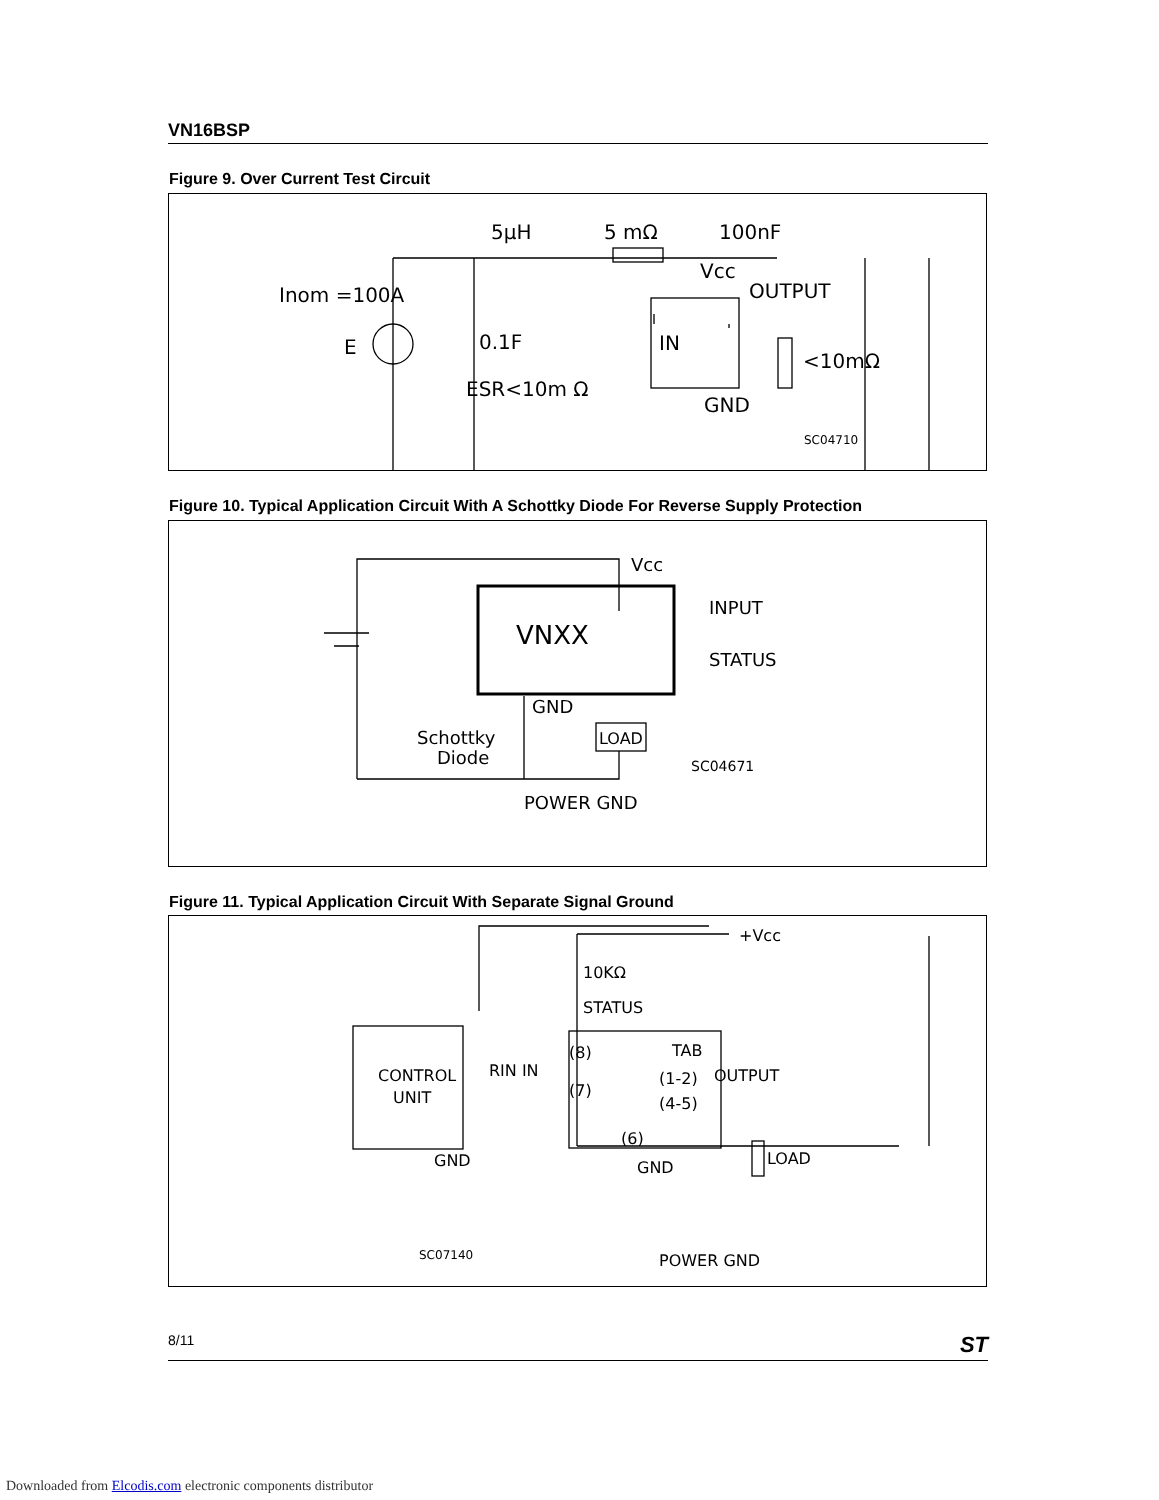VN16BSP
Figure 9. Over Current Test Circuit
5μH
5 mΩ
100nF
Inom =100A
E
0.1F
ESR<10m Ω
IN
Vcc
OUTPUT
<10mΩ
GND
SC04710
Figure 10. Typical Application Circuit With A Schottky Diode For Reverse Supply Protection
Vcc
INPUT
STATUS
VNXX
GND
Schottky
Diode
LOAD
SC04671
POWER GND
Figure 11. Typical Application Circuit With Separate Signal Ground
+Vcc
10KΩ
STATUS
CONTROL
UNIT
RIN IN
(8)
TAB
(7)
(1-2)
(4-5)
OUTPUT
(6)
GND
GND
LOAD
SC07140
POWER GND
8/11 ST
Downloaded from Elcodis.com electronic components distributor